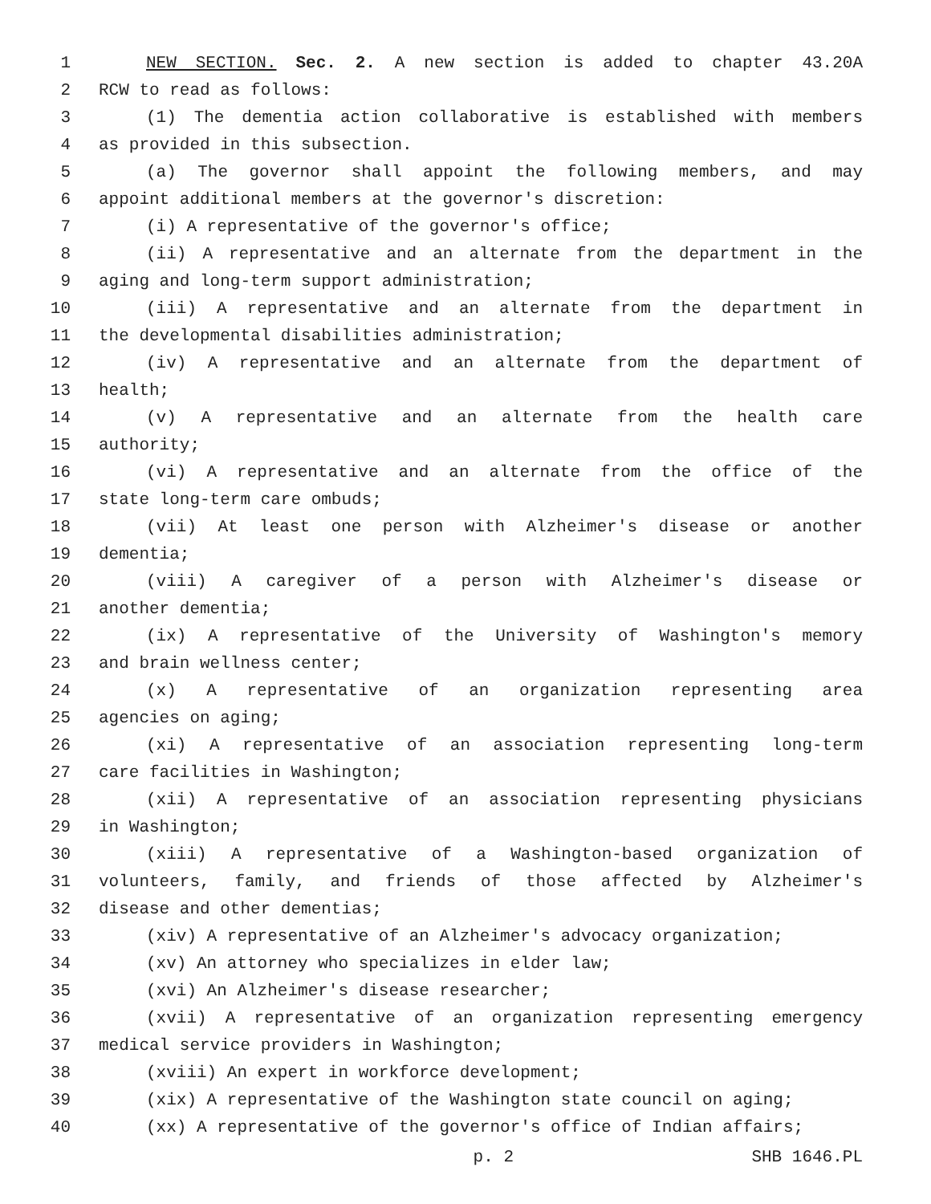1 NEW SECTION. Sec. 2. A new section is added to chapter 43.20A
2 RCW to read as follows:
3 (1) The dementia action collaborative is established with members
4 as provided in this subsection.
5 (a) The governor shall appoint the following members, and may
6 appoint additional members at the governor's discretion:
7 (i) A representative of the governor's office;
8 (ii) A representative and an alternate from the department in the
9 aging and long-term support administration;
10 (iii) A representative and an alternate from the department in
11 the developmental disabilities administration;
12 (iv) A representative and an alternate from the department of
13 health;
14 (v) A representative and an alternate from the health care
15 authority;
16 (vi) A representative and an alternate from the office of the
17 state long-term care ombuds;
18 (vii) At least one person with Alzheimer's disease or another
19 dementia;
20 (viii) A caregiver of a person with Alzheimer's disease or
21 another dementia;
22 (ix) A representative of the University of Washington's memory
23 and brain wellness center;
24 (x) A representative of an organization representing area
25 agencies on aging;
26 (xi) A representative of an association representing long-term
27 care facilities in Washington;
28 (xii) A representative of an association representing physicians
29 in Washington;
30 (xiii) A representative of a Washington-based organization of
31 volunteers, family, and friends of those affected by Alzheimer's
32 disease and other dementias;
33 (xiv) A representative of an Alzheimer's advocacy organization;
34 (xv) An attorney who specializes in elder law;
35 (xvi) An Alzheimer's disease researcher;
36 (xvii) A representative of an organization representing emergency
37 medical service providers in Washington;
38 (xviii) An expert in workforce development;
39 (xix) A representative of the Washington state council on aging;
40 (xx) A representative of the governor's office of Indian affairs;
p. 2 SHB 1646.PL